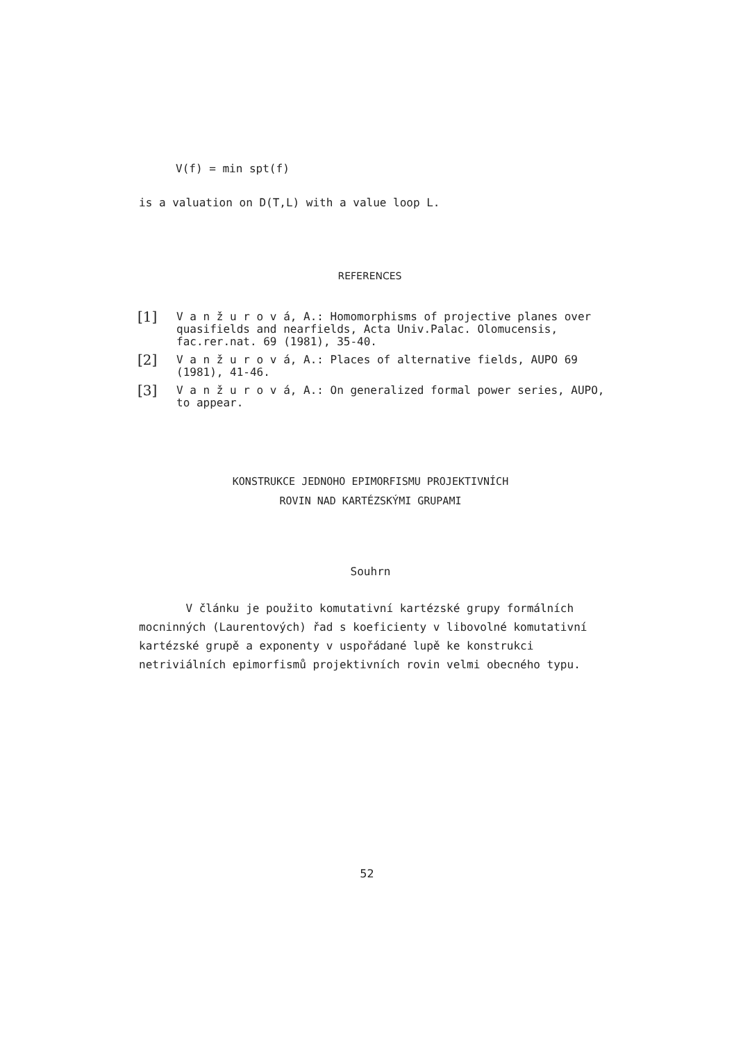V(f) = min spt(f)
is a valuation on D(T,L) with a value loop L.
REFERENCES
[1]
V a n ž u r o v á, A.: Homomorphisms of projective planes over quasifields and nearfields, Acta Univ.Palac. Olomucensis, fac.rer.nat. 69 (1981), 35-40.
[2]
V a n ž u r o v á, A.: Places of alternative fields, AUPO 69 (1981), 41-46.
[3]
V a n ž u r o v á, A.: On generalized formal power series, AUPO, to appear.
KONSTRUKCE JEDNOHO EPIMORFISMU PROJEKTIVNÍCH
ROVIN NAD KARTÉZSKÝMI GRUPAMI
Souhrn
V článku je použito komutativní kartézské grupy formálních mocninných (Laurentových) řad s koeficienty v libovolné komutativní kartézské grupě a exponenty v uspořádané lupě ke konstrukci netriviálních epimorfismů projektivních rovin velmi obecného typu.
52